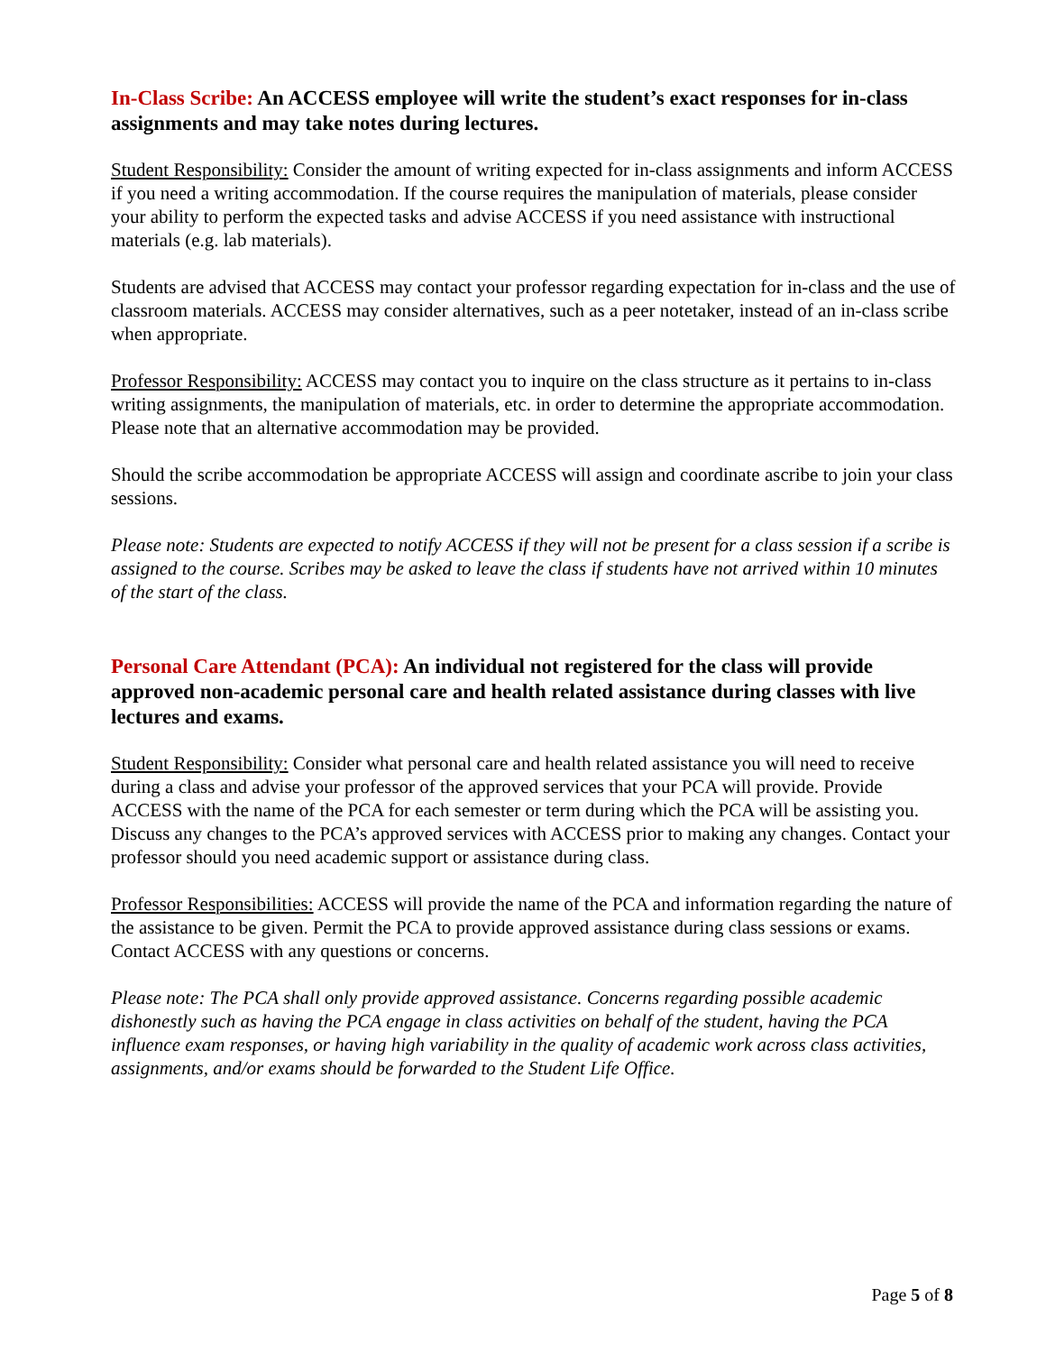In-Class Scribe: An ACCESS employee will write the student’s exact responses for in-class assignments and may take notes during lectures.
Student Responsibility: Consider the amount of writing expected for in-class assignments and inform ACCESS if you need a writing accommodation. If the course requires the manipulation of materials, please consider your ability to perform the expected tasks and advise ACCESS if you need assistance with instructional materials (e.g. lab materials).
Students are advised that ACCESS may contact your professor regarding expectation for in-class and the use of classroom materials. ACCESS may consider alternatives, such as a peer notetaker, instead of an in-class scribe when appropriate.
Professor Responsibility: ACCESS may contact you to inquire on the class structure as it pertains to in-class writing assignments, the manipulation of materials, etc. in order to determine the appropriate accommodation. Please note that an alternative accommodation may be provided.
Should the scribe accommodation be appropriate ACCESS will assign and coordinate ascribe to join your class sessions.
Please note: Students are expected to notify ACCESS if they will not be present for a class session if a scribe is assigned to the course. Scribes may be asked to leave the class if students have not arrived within 10 minutes of the start of the class.
Personal Care Attendant (PCA): An individual not registered for the class will provide approved non-academic personal care and health related assistance during classes with live lectures and exams.
Student Responsibility: Consider what personal care and health related assistance you will need to receive during a class and advise your professor of the approved services that your PCA will provide. Provide ACCESS with the name of the PCA for each semester or term during which the PCA will be assisting you. Discuss any changes to the PCA’s approved services with ACCESS prior to making any changes. Contact your professor should you need academic support or assistance during class.
Professor Responsibilities: ACCESS will provide the name of the PCA and information regarding the nature of the assistance to be given. Permit the PCA to provide approved assistance during class sessions or exams. Contact ACCESS with any questions or concerns.
Please note: The PCA shall only provide approved assistance. Concerns regarding possible academic dishonestly such as having the PCA engage in class activities on behalf of the student, having the PCA influence exam responses, or having high variability in the quality of academic work across class activities, assignments, and/or exams should be forwarded to the Student Life Office.
Page 5 of 8